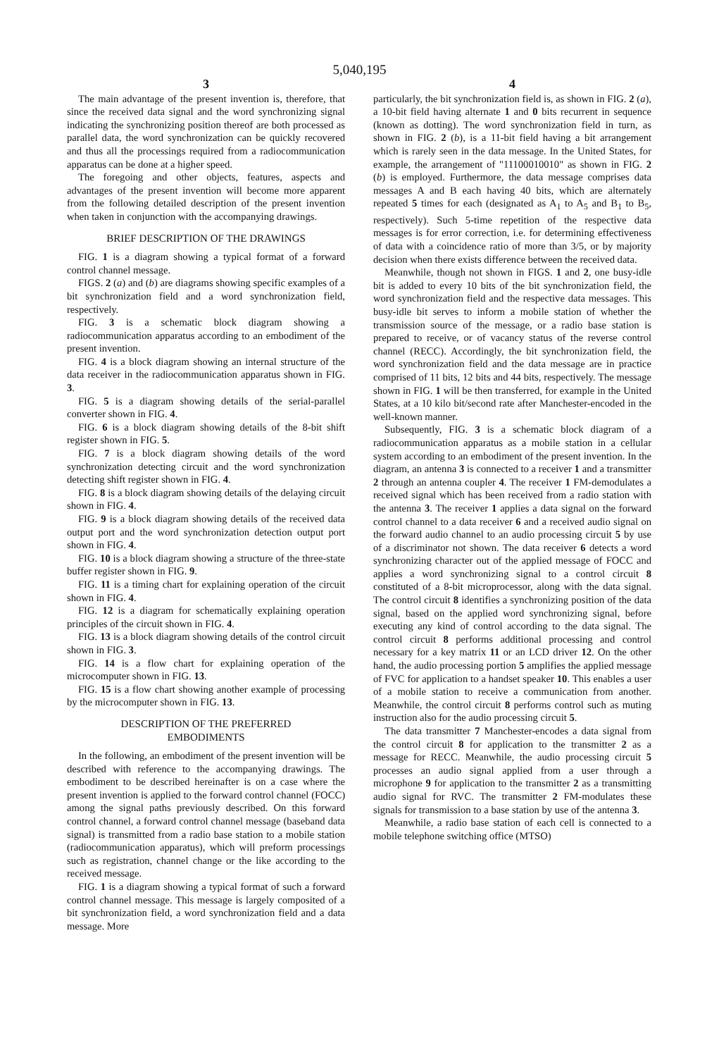5,040,195
3
The main advantage of the present invention is, therefore, that since the received data signal and the word synchronizing signal indicating the synchronizing position thereof are both processed as parallel data, the word synchronization can be quickly recovered and thus all the processings required from a radiocommunication apparatus can be done at a higher speed.
The foregoing and other objects, features, aspects and advantages of the present invention will become more apparent from the following detailed description of the present invention when taken in conjunction with the accompanying drawings.
BRIEF DESCRIPTION OF THE DRAWINGS
FIG. 1 is a diagram showing a typical format of a forward control channel message.
FIGS. 2 (a) and (b) are diagrams showing specific examples of a bit synchronization field and a word synchronization field, respectively.
FIG. 3 is a schematic block diagram showing a radiocommunication apparatus according to an embodiment of the present invention.
FIG. 4 is a block diagram showing an internal structure of the data receiver in the radiocommunication apparatus shown in FIG. 3.
FIG. 5 is a diagram showing details of the serial-parallel converter shown in FIG. 4.
FIG. 6 is a block diagram showing details of the 8-bit shift register shown in FIG. 5.
FIG. 7 is a block diagram showing details of the word synchronization detecting circuit and the word synchronization detecting shift register shown in FIG. 4.
FIG. 8 is a block diagram showing details of the delaying circuit shown in FIG. 4.
FIG. 9 is a block diagram showing details of the received data output port and the word synchronization detection output port shown in FIG. 4.
FIG. 10 is a block diagram showing a structure of the three-state buffer register shown in FIG. 9.
FIG. 11 is a timing chart for explaining operation of the circuit shown in FIG. 4.
FIG. 12 is a diagram for schematically explaining operation principles of the circuit shown in FIG. 4.
FIG. 13 is a block diagram showing details of the control circuit shown in FIG. 3.
FIG. 14 is a flow chart for explaining operation of the microcomputer shown in FIG. 13.
FIG. 15 is a flow chart showing another example of processing by the microcomputer shown in FIG. 13.
DESCRIPTION OF THE PREFERRED
EMBODIMENTS
In the following, an embodiment of the present invention will be described with reference to the accompanying drawings. The embodiment to be described hereinafter is on a case where the present invention is applied to the forward control channel (FOCC) among the signal paths previously described. On this forward control channel, a forward control channel message (baseband data signal) is transmitted from a radio base station to a mobile station (radiocommunication apparatus), which will preform processings such as registration, channel change or the like according to the received message.
FIG. 1 is a diagram showing a typical format of such a forward control channel message. This message is largely composited of a bit synchronization field, a word synchronization field and a data message. More
4
particularly, the bit synchronization field is, as shown in FIG. 2 (a), a 10-bit field having alternate 1 and 0 bits recurrent in sequence (known as dotting). The word synchronization field in turn, as shown in FIG. 2 (b), is a 11-bit field having a bit arrangement which is rarely seen in the data message. In the United States, for example, the arrangement of "11100010010" as shown in FIG. 2 (b) is employed. Furthermore, the data message comprises data messages A and B each having 40 bits, which are alternately repeated 5 times for each (designated as A<sub>1</sub> to A<sub>5</sub> and B<sub>1</sub> to B<sub>5</sub>, respectively). Such 5-time repetition of the respective data messages is for error correction, i.e. for determining effectiveness of data with a coincidence ratio of more than 3/5, or by majority decision when there exists difference between the received data.
Meanwhile, though not shown in FIGS. 1 and 2, one busy-idle bit is added to every 10 bits of the bit synchronization field, the word synchronization field and the respective data messages. This busy-idle bit serves to inform a mobile station of whether the transmission source of the message, or a radio base station is prepared to receive, or of vacancy status of the reverse control channel (RECC). Accordingly, the bit synchronization field, the word synchronization field and the data message are in practice comprised of 11 bits, 12 bits and 44 bits, respectively. The message shown in FIG. 1 will be then transferred, for example in the United States, at a 10 kilo bit/second rate after Manchester-encoded in the well-known manner.
Subsequently, FIG. 3 is a schematic block diagram of a radiocommunication apparatus as a mobile station in a cellular system according to an embodiment of the present invention. In the diagram, an antenna 3 is connected to a receiver 1 and a transmitter 2 through an antenna coupler 4. The receiver 1 FM-demodulates a received signal which has been received from a radio station with the antenna 3. The receiver 1 applies a data signal on the forward control channel to a data receiver 6 and a received audio signal on the forward audio channel to an audio processing circuit 5 by use of a discriminator not shown. The data receiver 6 detects a word synchronizing character out of the applied message of FOCC and applies a word synchronizing signal to a control circuit 8 constituted of a 8-bit microprocessor, along with the data signal. The control circuit 8 identifies a synchronizing position of the data signal, based on the applied word synchronizing signal, before executing any kind of control according to the data signal. The control circuit 8 performs additional processing and control necessary for a key matrix 11 or an LCD driver 12. On the other hand, the audio processing portion 5 amplifies the applied message of FVC for application to a handset speaker 10. This enables a user of a mobile station to receive a communication from another. Meanwhile, the control circuit 8 performs control such as muting instruction also for the audio processing circuit 5.
The data transmitter 7 Manchester-encodes a data signal from the control circuit 8 for application to the transmitter 2 as a message for RECC. Meanwhile, the audio processing circuit 5 processes an audio signal applied from a user through a microphone 9 for application to the transmitter 2 as a transmitting audio signal for RVC. The transmitter 2 FM-modulates these signals for transmission to a base station by use of the antenna 3.
Meanwhile, a radio base station of each cell is connected to a mobile telephone switching office (MTSO)